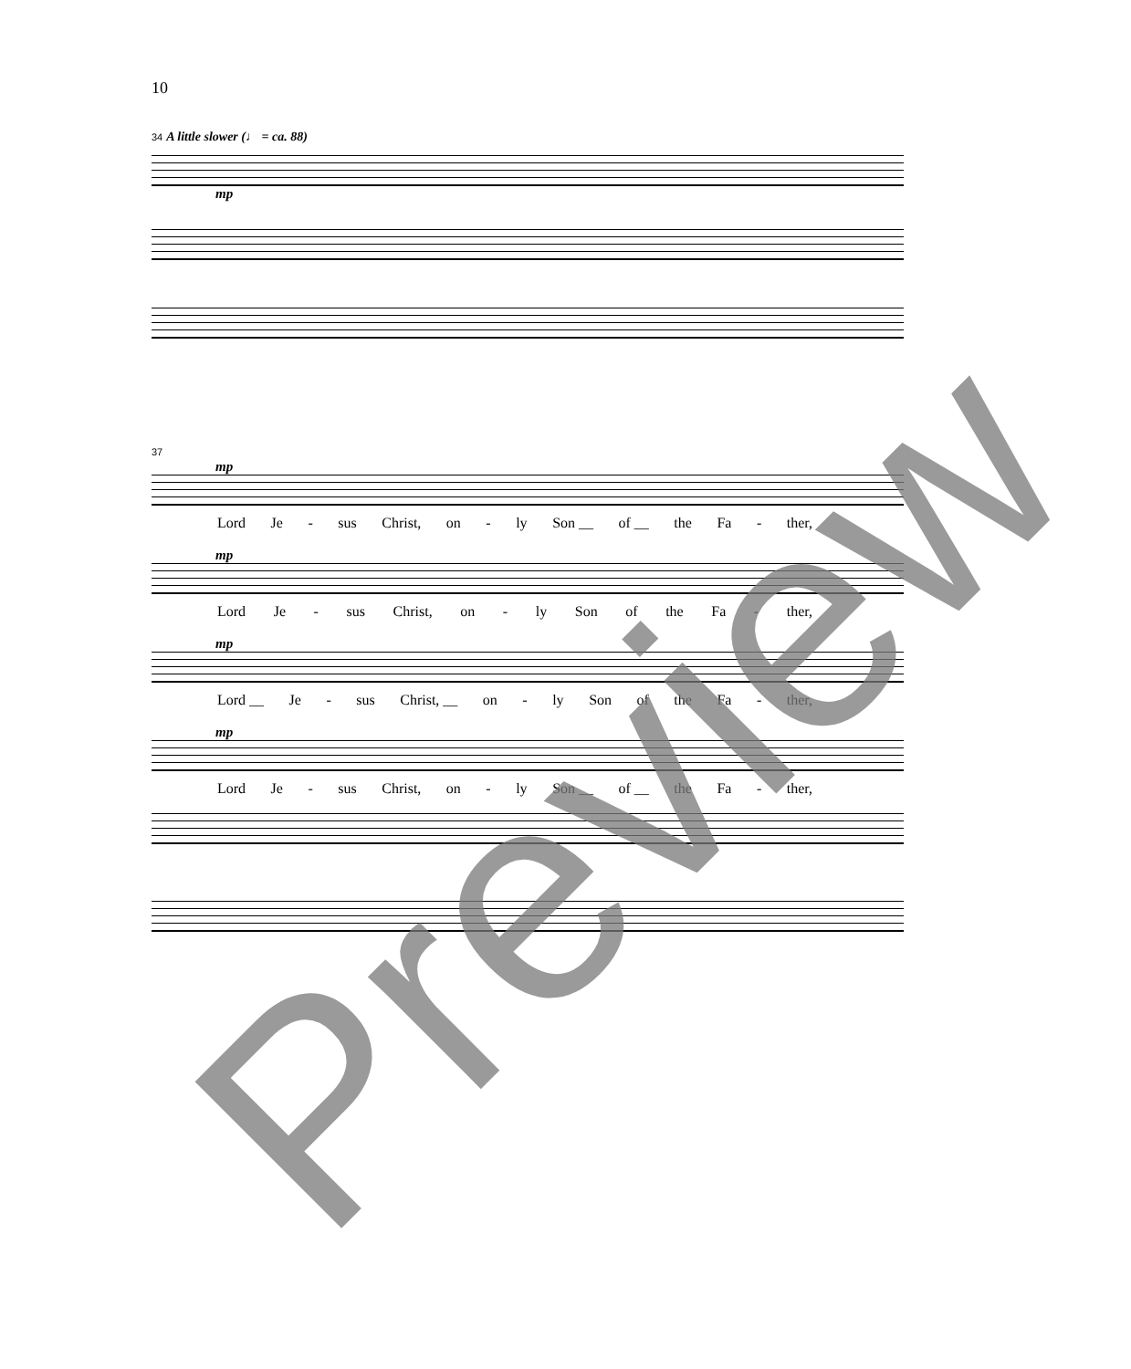10
34 A little slower (♩ = ca. 88)
mp
37
mp
Lord Je - sus Christ, on - ly Son __ of __ the Fa - ther,
mp
Lord Je - sus Christ, on - ly Son of the Fa - ther,
mp
Lord __ Je - sus Christ, __ on - ly Son of the Fa - ther,
mp
Lord Je - sus Christ, on - ly Son __ of __ the Fa - ther,
Preview